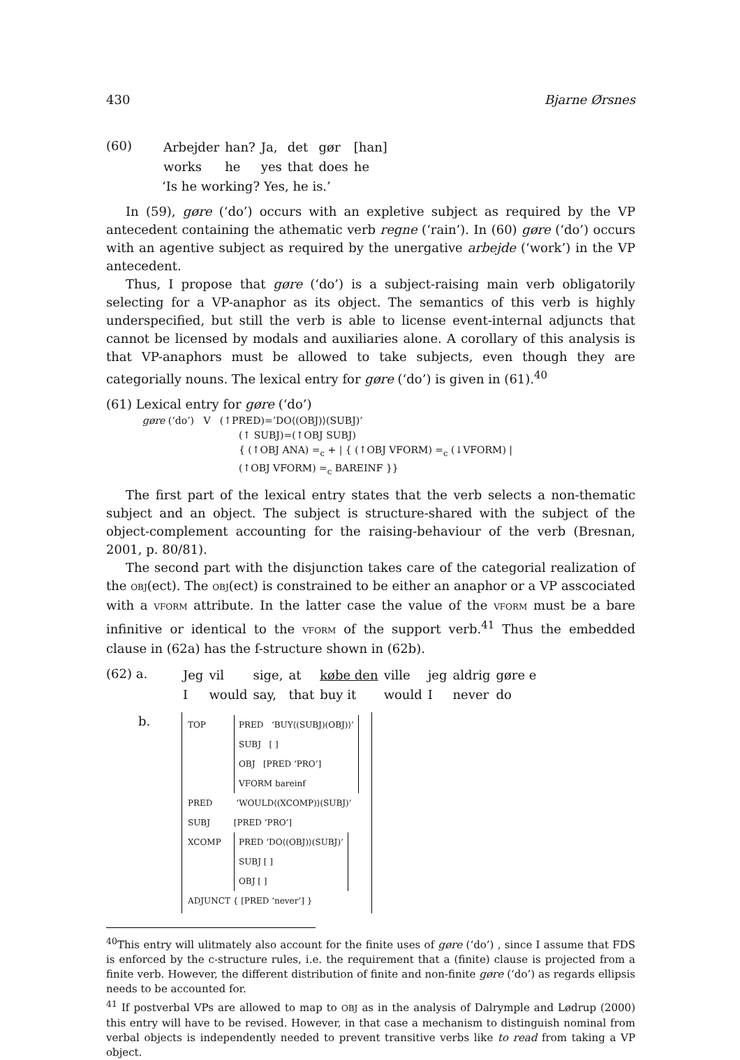430 Bjarne Ørsnes
(60)
| Arbejder | han? | Ja, | det | gør | [han] |
| works | he | yes | that | does | he |
‘Is he working? Yes, he is.’
In (59), gøre (‘do’) occurs with an expletive subject as required by the VP antecedent containing the athematic verb regne (‘rain’). In (60) gøre (‘do’) occurs with an agentive subject as required by the unergative arbejde (‘work’) in the VP antecedent.
Thus, I propose that gøre (‘do’) is a subject-raising main verb obligatorily selecting for a VP-anaphor as its object. The semantics of this verb is highly underspecified, but still the verb is able to license event-internal adjuncts that cannot be licensed by modals and auxiliaries alone. A corollary of this analysis is that VP-anaphors must be allowed to take subjects, even though they are categorially nouns. The lexical entry for gøre (‘do’) is given in (61).<sup>40</sup>
(61) Lexical entry for gøre (‘do’)
gøre (‘do’) V (↑PRED)=’DO⟨(OBJ)⟩(SUBJ)’
(↑ SUBJ)=(↑OBJ SUBJ)
{ (↑OBJ ANA) =<sub>c</sub> + | { (↑OBJ VFORM) =<sub>c</sub> (↓VFORM) |
(↑OBJ VFORM) =<sub>c</sub> BAREINF }}
The first part of the lexical entry states that the verb selects a non-thematic subject and an object. The subject is structure-shared with the subject of the object-complement accounting for the raising-behaviour of the verb (Bresnan, 2001, p. 80/81).
The second part with the disjunction takes care of the categorial realization of the OBJ(ect). The OBJ(ect) is constrained to be either an anaphor or a VP asscociated with a VFORM attribute. In the latter case the value of the VFORM must be a bare infinitive or identical to the VFORM of the support verb.<sup>41</sup> Thus the embedded clause in (62a) has the f-structure shown in (62b).
(62) a.
| Jeg | vil | sige, | at | købe den | ville | jeg | aldrig | gøre e |
| I | would | say, | that | buy it | would | I | never | do |
b.
TOP PRED ‘BUY⟨(SUBJ)(OBJ)⟩’
SUBJ [ ]
OBJ [PRED ‘PRO’]
VFORM bareinf
PRED ‘WOULD⟨(XCOMP)⟩(SUBJ)’
SUBJ [PRED ‘PRO’]
XCOMP PRED ‘DO⟨(OBJ)⟩(SUBJ)’
SUBJ [ ]
OBJ [ ]
ADJUNCT { [PRED ‘never’] }
<sup>40</sup> This entry will ulitmately also account for the finite uses of gøre (‘do’) , since I assume that FDS is enforced by the c-structure rules, i.e. the requirement that a (finite) clause is projected from a finite verb. However, the different distribution of finite and non-finite gøre (‘do’) as regards ellipsis needs to be accounted for.
<sup>41</sup> If postverbal VPs are allowed to map to OBJ as in the analysis of Dalrymple and Lødrup (2000) this entry will have to be revised. However, in that case a mechanism to distinguish nominal from verbal objects is independently needed to prevent transitive verbs like to read from taking a VP object.